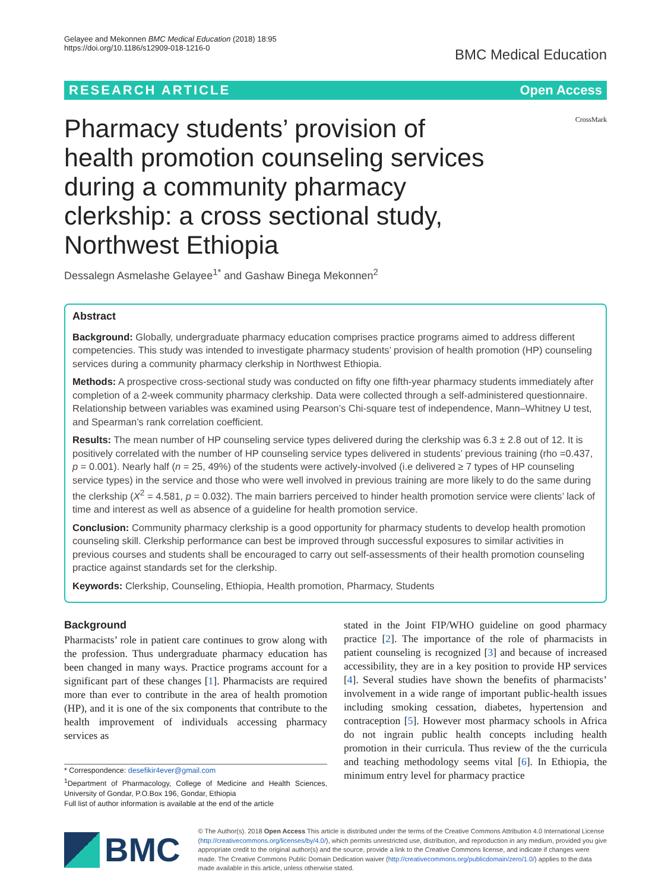Gelayee and Mekonnen BMC Medical Education (2018) 18:95
https://doi.org/10.1186/s12909-018-1216-0
BMC Medical Education
RESEARCH ARTICLE Open Access
Pharmacy students’ provision of health promotion counseling services during a community pharmacy clerkship: a cross sectional study, Northwest Ethiopia
CrossMark
Dessalegn Asmelashe Gelayee<sup>1*</sup> and Gashaw Binega Mekonnen<sup>2</sup>
Abstract
Background: Globally, undergraduate pharmacy education comprises practice programs aimed to address different competencies. This study was intended to investigate pharmacy students’ provision of health promotion (HP) counseling services during a community pharmacy clerkship in Northwest Ethiopia.
Methods: A prospective cross-sectional study was conducted on fifty one fifth-year pharmacy students immediately after completion of a 2-week community pharmacy clerkship. Data were collected through a self-administered questionnaire. Relationship between variables was examined using Pearson’s Chi-square test of independence, Mann–Whitney U test, and Spearman’s rank correlation coefficient.
Results: The mean number of HP counseling service types delivered during the clerkship was 6.3 ± 2.8 out of 12. It is positively correlated with the number of HP counseling service types delivered in students’ previous training (rho =0.437, p = 0.001). Nearly half (n = 25, 49%) of the students were actively-involved (i.e delivered ≥ 7 types of HP counseling service types) in the service and those who were well involved in previous training are more likely to do the same during the clerkship (X<sup>2</sup> = 4.581, p = 0.032). The main barriers perceived to hinder health promotion service were clients’ lack of time and interest as well as absence of a guideline for health promotion service.
Conclusion: Community pharmacy clerkship is a good opportunity for pharmacy students to develop health promotion counseling skill. Clerkship performance can best be improved through successful exposures to similar activities in previous courses and students shall be encouraged to carry out self-assessments of their health promotion counseling practice against standards set for the clerkship.
Keywords: Clerkship, Counseling, Ethiopia, Health promotion, Pharmacy, Students
Background
Pharmacists’ role in patient care continues to grow along with the profession. Thus undergraduate pharmacy education has been changed in many ways. Practice programs account for a significant part of these changes [1]. Pharmacists are required more than ever to contribute in the area of health promotion (HP), and it is one of the six components that contribute to the health improvement of individuals accessing pharmacy services as
* Correspondence: desefikir4ever@gmail.com
<sup>1</sup> Department of Pharmacology, College of Medicine and Health Sciences, University of Gondar, P.O.Box 196, Gondar, Ethiopia
Full list of author information is available at the end of the article
stated in the Joint FIP/WHO guideline on good pharmacy practice [2]. The importance of the role of pharmacists in patient counseling is recognized [3] and because of increased accessibility, they are in a key position to provide HP services [4]. Several studies have shown the benefits of pharmacists’ involvement in a wide range of important public-health issues including smoking cessation, diabetes, hypertension and contraception [5]. However most pharmacy schools in Africa do not ingrain public health concepts including health promotion in their curricula. Thus review of the the curricula and teaching methodology seems vital [6]. In Ethiopia, the minimum entry level for pharmacy practice
BMC
© The Author(s). 2018 Open Access This article is distributed under the terms of the Creative Commons Attribution 4.0 International License (http://creativecommons.org/licenses/by/4.0/), which permits unrestricted use, distribution, and reproduction in any medium, provided you give appropriate credit to the original author(s) and the source, provide a link to the Creative Commons license, and indicate if changes were made. The Creative Commons Public Domain Dedication waiver (http://creativecommons.org/publicdomain/zero/1.0/) applies to the data made available in this article, unless otherwise stated.